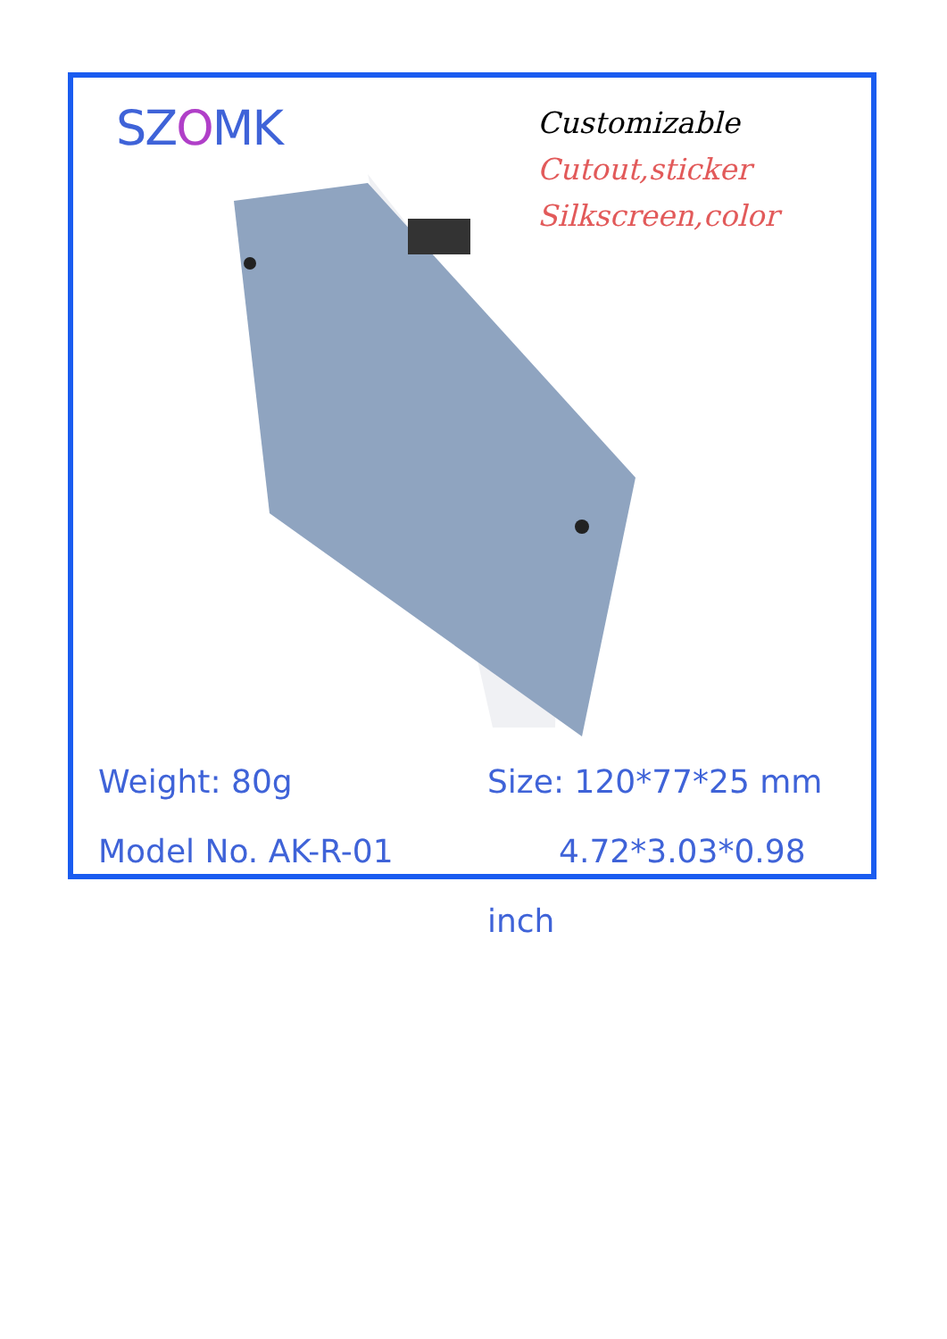SZOMK
Customizable
Cutout,sticker
Silkscreen,color
Weight: 80g
Model No. AK-R-01
Size: 120*77*25 mm
4.72*3.03*0.98 inch